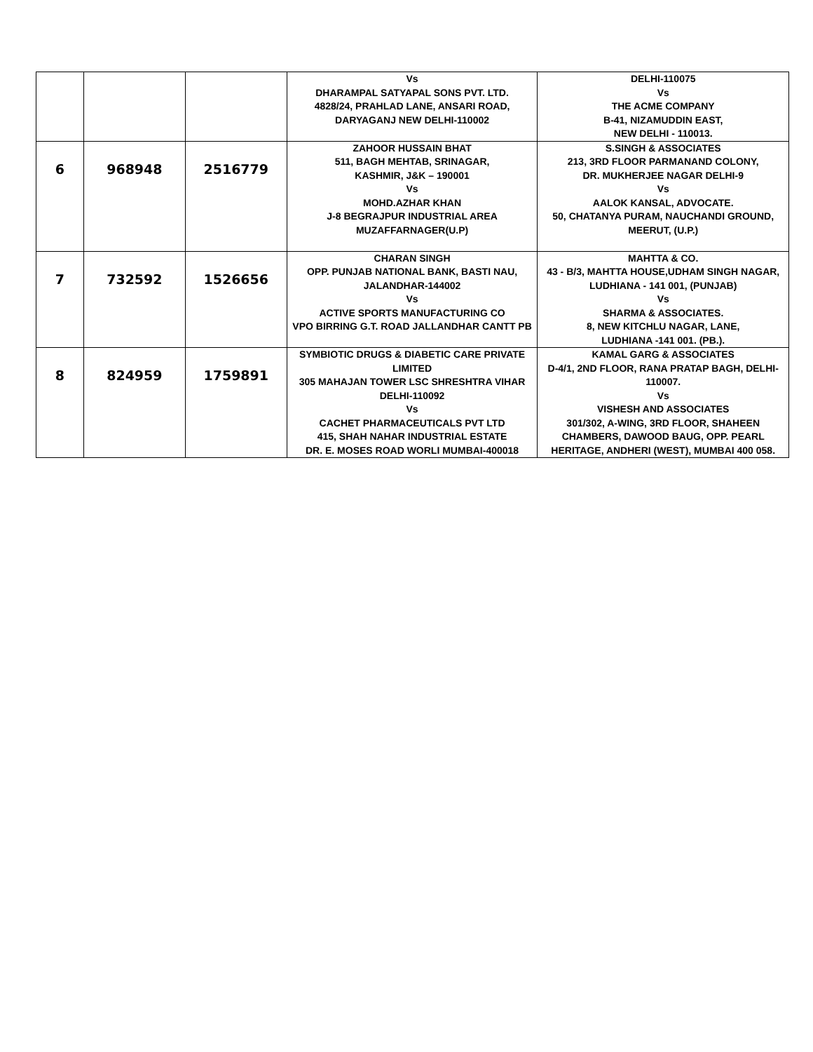| | | | Vs DHARAMPAL SATYAPAL SONS PVT. LTD. 4828/24, PRAHLAD LANE, ANSARI ROAD, DARYAGANJ NEW DELHI-110002 | DELHI-110075 Vs THE ACME COMPANY B-41, NIZAMUDDIN EAST, NEW DELHI - 110013. |
| 6 | 968948 | 2516779 | ZAHOOR HUSSAIN BHAT 511, BAGH MEHTAB, SRINAGAR, KASHMIR, J&K – 190001 Vs MOHD.AZHAR KHAN J-8 BEGRAJPUR INDUSTRIAL AREA MUZAFFARNAGER(U.P) | S.SINGH & ASSOCIATES 213, 3RD FLOOR PARMANAND COLONY, DR. MUKHERJEE NAGAR DELHI-9 Vs AALOK KANSAL, ADVOCATE. 50, CHATANYA PURAM, NAUCHANDI GROUND, MEERUT, (U.P.) |
| 7 | 732592 | 1526656 | CHARAN SINGH OPP. PUNJAB NATIONAL BANK, BASTI NAU, JALANDHAR-144002 Vs ACTIVE SPORTS MANUFACTURING CO VPO BIRRING G.T. ROAD JALLANDHAR CANTT PB | MAHTTA & CO. 43 - B/3, MAHTTA HOUSE,UDHAM SINGH NAGAR, LUDHIANA - 141 001, (PUNJAB) Vs SHARMA & ASSOCIATES. 8, NEW KITCHLU NAGAR, LANE, LUDHIANA -141 001. (PB.). |
| 8 | 824959 | 1759891 | SYMBIOTIC DRUGS & DIABETIC CARE PRIVATE LIMITED 305 MAHAJAN TOWER LSC SHRESHTRA VIHAR DELHI-110092 Vs CACHET PHARMACEUTICALS PVT LTD 415, SHAH NAHAR INDUSTRIAL ESTATE DR. E. MOSES ROAD WORLI MUMBAI-400018 | KAMAL GARG & ASSOCIATES D-4/1, 2ND FLOOR, RANA PRATAP BAGH, DELHI-110007. Vs VISHESH AND ASSOCIATES 301/302, A-WING, 3RD FLOOR, SHAHEEN CHAMBERS, DAWOOD BAUG, OPP. PEARL HERITAGE, ANDHERI (WEST), MUMBAI 400 058. |